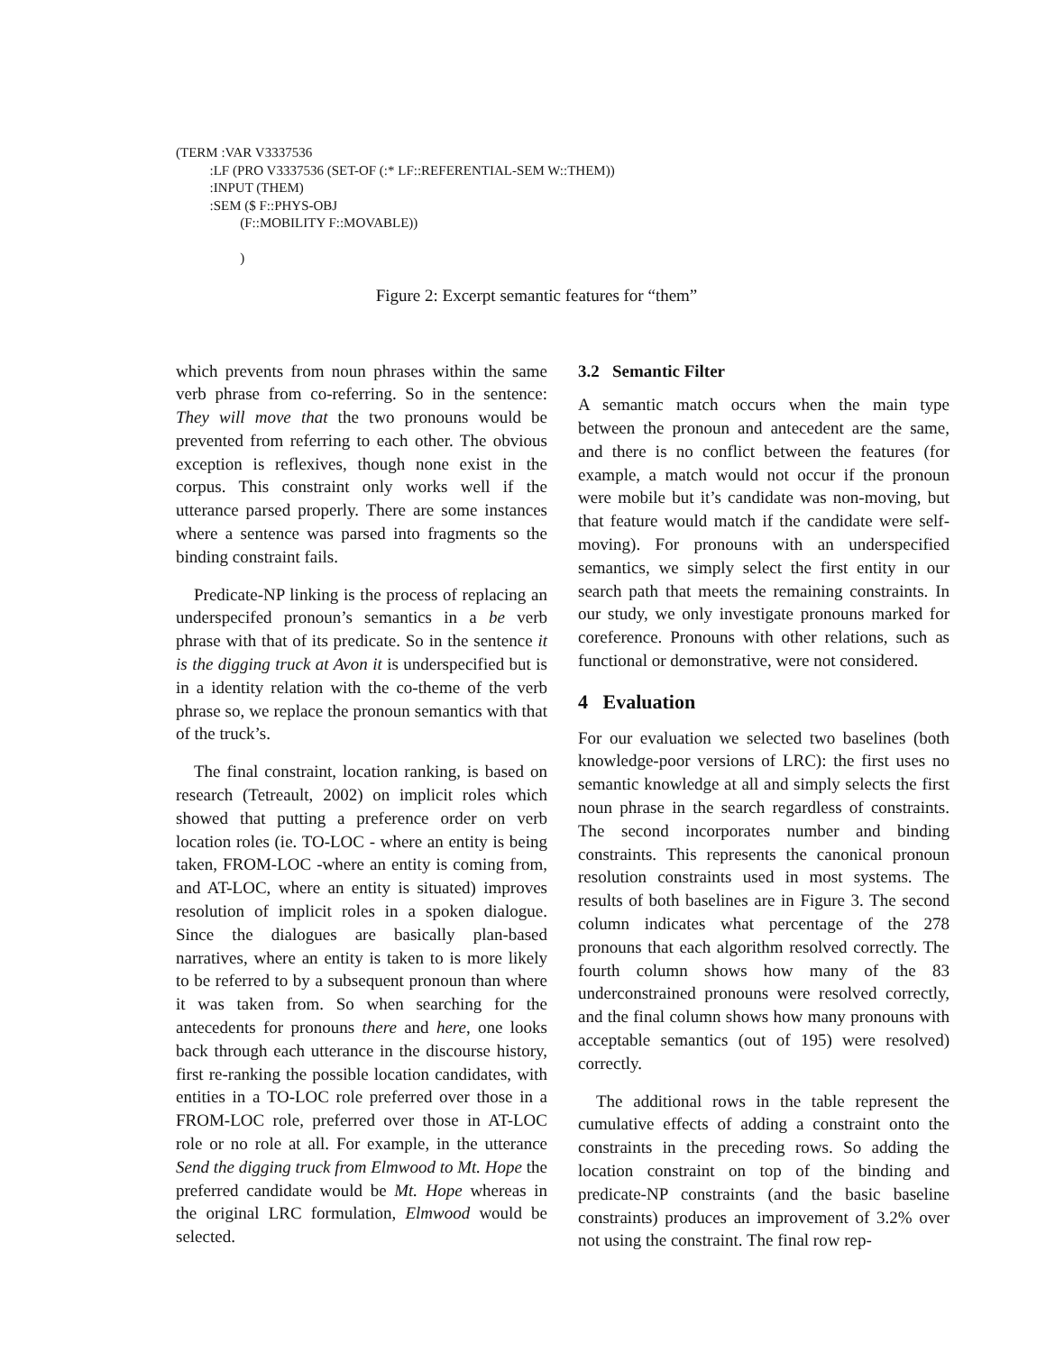(TERM :VAR V3337536
:LF (PRO V3337536 (SET-OF (:* LF::REFERENTIAL-SEM W::THEM))
:INPUT (THEM)
:SEM ($ F::PHYS-OBJ
(F::MOBILITY F::MOVABLE))
)
Figure 2: Excerpt semantic features for “them”
which prevents from noun phrases within the same verb phrase from co-referring. So in the sentence: They will move that the two pronouns would be prevented from referring to each other. The obvious exception is reflexives, though none exist in the corpus. This constraint only works well if the utterance parsed properly. There are some instances where a sentence was parsed into fragments so the binding constraint fails.
Predicate-NP linking is the process of replacing an underspecifed pronoun’s semantics in a be verb phrase with that of its predicate. So in the sentence it is the digging truck at Avon it is underspecified but is in a identity relation with the co-theme of the verb phrase so, we replace the pronoun semantics with that of the truck’s.
The final constraint, location ranking, is based on research (Tetreault, 2002) on implicit roles which showed that putting a preference order on verb location roles (ie. TO-LOC - where an entity is being taken, FROM-LOC -where an entity is coming from, and AT-LOC, where an entity is situated) improves resolution of implicit roles in a spoken dialogue. Since the dialogues are basically plan-based narratives, where an entity is taken to is more likely to be referred to by a subsequent pronoun than where it was taken from. So when searching for the antecedents for pronouns there and here, one looks back through each utterance in the discourse history, first re-ranking the possible location candidates, with entities in a TO-LOC role preferred over those in a FROM-LOC role, preferred over those in AT-LOC role or no role at all. For example, in the utterance Send the digging truck from Elmwood to Mt. Hope the preferred candidate would be Mt. Hope whereas in the original LRC formulation, Elmwood would be selected.
3.2 Semantic Filter
A semantic match occurs when the main type between the pronoun and antecedent are the same, and there is no conflict between the features (for example, a match would not occur if the pronoun were mobile but it’s candidate was non-moving, but that feature would match if the candidate were self-moving). For pronouns with an underspecified semantics, we simply select the first entity in our search path that meets the remaining constraints. In our study, we only investigate pronouns marked for coreference. Pronouns with other relations, such as functional or demonstrative, were not considered.
4 Evaluation
For our evaluation we selected two baselines (both knowledge-poor versions of LRC): the first uses no semantic knowledge at all and simply selects the first noun phrase in the search regardless of constraints. The second incorporates number and binding constraints. This represents the canonical pronoun resolution constraints used in most systems. The results of both baselines are in Figure 3. The second column indicates what percentage of the 278 pronouns that each algorithm resolved correctly. The fourth column shows how many of the 83 underconstrained pronouns were resolved correctly, and the final column shows how many pronouns with acceptable semantics (out of 195) were resolved) correctly.
The additional rows in the table represent the cumulative effects of adding a constraint onto the constraints in the preceding rows. So adding the location constraint on top of the binding and predicate-NP constraints (and the basic baseline constraints) produces an improvement of 3.2% over not using the constraint. The final row rep-